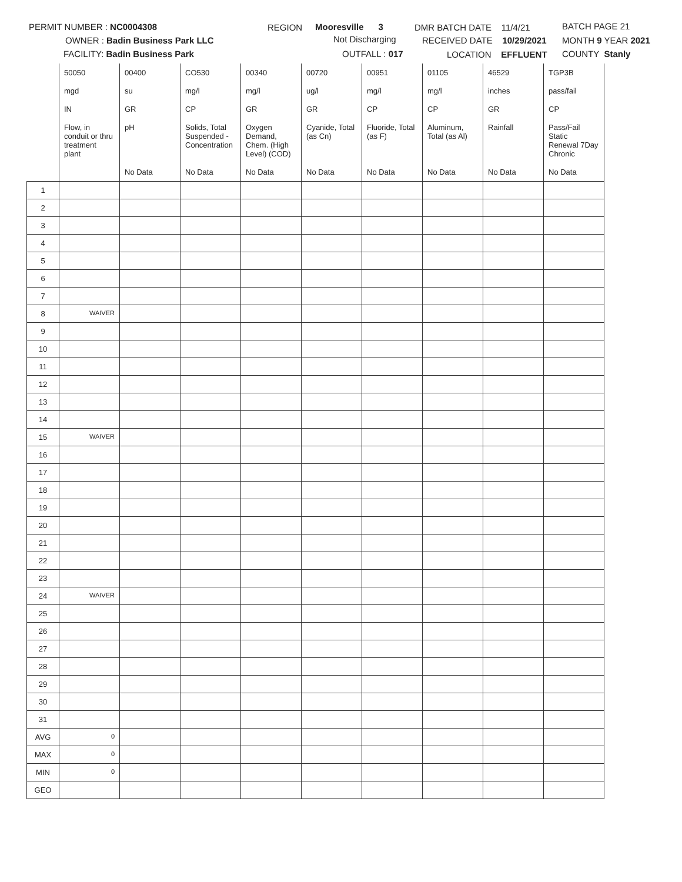PERMIT NUMBER : NC0004308
OWNER : Badin Business Park LLC
FACILITY: Badin Business Park
REGION Mooresville 3
Not Discharging
OUTFALL : 017
DMR BATCH DATE 11/4/21
RECEIVED DATE 10/29/2021
LOCATION EFFLUENT
BATCH PAGE 21
MONTH 9 YEAR 2021
COUNTY Stanly
| | 50050 | 00400 | CO530 | 00340 | 00720 | 00951 | 01105 | 46529 | TGP3B |
| | mgd | su | mg/l | mg/l | ug/l | mg/l | mg/l | inches | pass/fail |
| | IN | GR | CP | GR | GR | CP | CP | GR | CP |
| | Flow, in conduit or thru treatment plant | pH | Solids, Total Suspended - Concentration | Oxygen Demand, Chem. (High Level) (COD) | Cyanide, Total (as Cn) | Fluoride, Total (as F) | Aluminum, Total (as Al) | Rainfall | Pass/Fail Static Renewal 7Day Chronic |
| | | No Data | No Data | No Data | No Data | No Data | No Data | No Data | No Data |
| 1 | | | | | | | | | |
| 2 | | | | | | | | | |
| 3 | | | | | | | | | |
| 4 | | | | | | | | | |
| 5 | | | | | | | | | |
| 6 | | | | | | | | | |
| 7 | | | | | | | | | |
| 8 | WAIVER | | | | | | | | |
| 9 | | | | | | | | | |
| 10 | | | | | | | | | |
| 11 | | | | | | | | | |
| 12 | | | | | | | | | |
| 13 | | | | | | | | | |
| 14 | | | | | | | | | |
| 15 | WAIVER | | | | | | | | |
| 16 | | | | | | | | | |
| 17 | | | | | | | | | |
| 18 | | | | | | | | | |
| 19 | | | | | | | | | |
| 20 | | | | | | | | | |
| 21 | | | | | | | | | |
| 22 | | | | | | | | | |
| 23 | | | | | | | | | |
| 24 | WAIVER | | | | | | | | |
| 25 | | | | | | | | | |
| 26 | | | | | | | | | |
| 27 | | | | | | | | | |
| 28 | | | | | | | | | |
| 29 | | | | | | | | | |
| 30 | | | | | | | | | |
| 31 | | | | | | | | | |
| AVG | 0 | | | | | | | | |
| MAX | 0 | | | | | | | | |
| MIN | 0 | | | | | | | | |
| GEO | | | | | | | | | |